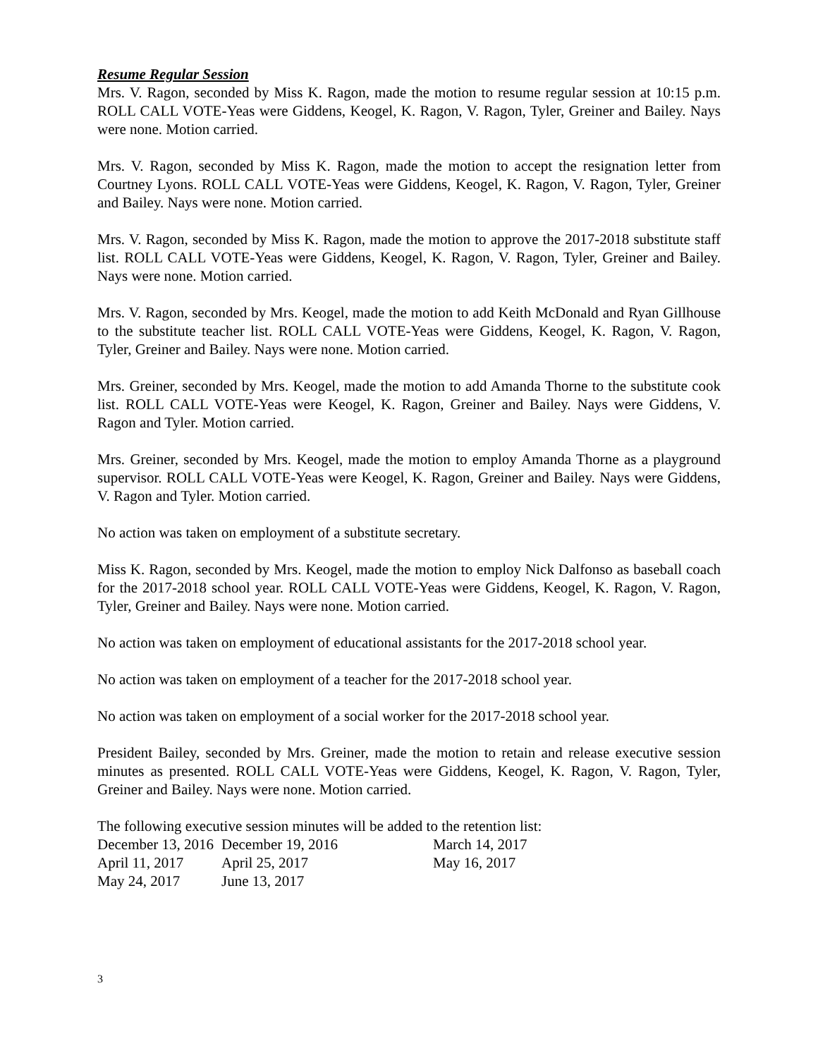Resume Regular Session
Mrs. V. Ragon, seconded by Miss K. Ragon, made the motion to resume regular session at 10:15 p.m. ROLL CALL VOTE-Yeas were Giddens, Keogel, K. Ragon, V. Ragon, Tyler, Greiner and Bailey. Nays were none. Motion carried.
Mrs. V. Ragon, seconded by Miss K. Ragon, made the motion to accept the resignation letter from Courtney Lyons. ROLL CALL VOTE-Yeas were Giddens, Keogel, K. Ragon, V. Ragon, Tyler, Greiner and Bailey. Nays were none. Motion carried.
Mrs. V. Ragon, seconded by Miss K. Ragon, made the motion to approve the 2017-2018 substitute staff list. ROLL CALL VOTE-Yeas were Giddens, Keogel, K. Ragon, V. Ragon, Tyler, Greiner and Bailey. Nays were none. Motion carried.
Mrs. V. Ragon, seconded by Mrs. Keogel, made the motion to add Keith McDonald and Ryan Gillhouse to the substitute teacher list. ROLL CALL VOTE-Yeas were Giddens, Keogel, K. Ragon, V. Ragon, Tyler, Greiner and Bailey. Nays were none. Motion carried.
Mrs. Greiner, seconded by Mrs. Keogel, made the motion to add Amanda Thorne to the substitute cook list. ROLL CALL VOTE-Yeas were Keogel, K. Ragon, Greiner and Bailey. Nays were Giddens, V. Ragon and Tyler. Motion carried.
Mrs. Greiner, seconded by Mrs. Keogel, made the motion to employ Amanda Thorne as a playground supervisor. ROLL CALL VOTE-Yeas were Keogel, K. Ragon, Greiner and Bailey. Nays were Giddens, V. Ragon and Tyler. Motion carried.
No action was taken on employment of a substitute secretary.
Miss K. Ragon, seconded by Mrs. Keogel, made the motion to employ Nick Dalfonso as baseball coach for the 2017-2018 school year. ROLL CALL VOTE-Yeas were Giddens, Keogel, K. Ragon, V. Ragon, Tyler, Greiner and Bailey. Nays were none. Motion carried.
No action was taken on employment of educational assistants for the 2017-2018 school year.
No action was taken on employment of a teacher for the 2017-2018 school year.
No action was taken on employment of a social worker for the 2017-2018 school year.
President Bailey, seconded by Mrs. Greiner, made the motion to retain and release executive session minutes as presented. ROLL CALL VOTE-Yeas were Giddens, Keogel, K. Ragon, V. Ragon, Tyler, Greiner and Bailey. Nays were none. Motion carried.
The following executive session minutes will be added to the retention list:
| December 13, 2016 | December 19, 2016 | March 14, 2017 |
| April 11, 2017 | April 25, 2017 | May 16, 2017 |
| May 24, 2017 | June 13, 2017 | |
3